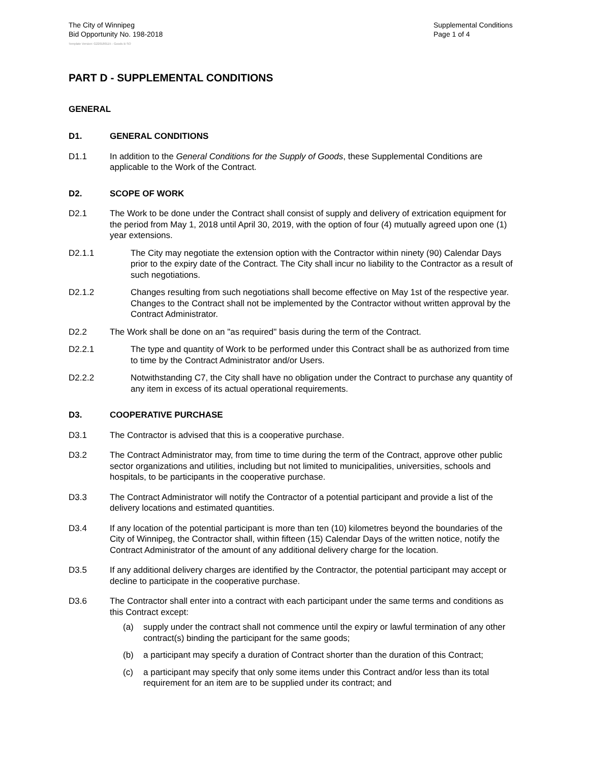The City of Winnipeg
Bid Opportunity No. 198-2018
Supplemental Conditions
Page 1 of 4
Template Version: G220180115 - Goods B SO
PART D - SUPPLEMENTAL CONDITIONS
GENERAL
D1. GENERAL CONDITIONS
D1.1 In addition to the General Conditions for the Supply of Goods, these Supplemental Conditions are applicable to the Work of the Contract.
D2. SCOPE OF WORK
D2.1 The Work to be done under the Contract shall consist of supply and delivery of extrication equipment for the period from May 1, 2018 until April 30, 2019, with the option of four (4) mutually agreed upon one (1) year extensions.
D2.1.1 The City may negotiate the extension option with the Contractor within ninety (90) Calendar Days prior to the expiry date of the Contract. The City shall incur no liability to the Contractor as a result of such negotiations.
D2.1.2 Changes resulting from such negotiations shall become effective on May 1st of the respective year. Changes to the Contract shall not be implemented by the Contractor without written approval by the Contract Administrator.
D2.2 The Work shall be done on an "as required" basis during the term of the Contract.
D2.2.1 The type and quantity of Work to be performed under this Contract shall be as authorized from time to time by the Contract Administrator and/or Users.
D2.2.2 Notwithstanding C7, the City shall have no obligation under the Contract to purchase any quantity of any item in excess of its actual operational requirements.
D3. COOPERATIVE PURCHASE
D3.1 The Contractor is advised that this is a cooperative purchase.
D3.2 The Contract Administrator may, from time to time during the term of the Contract, approve other public sector organizations and utilities, including but not limited to municipalities, universities, schools and hospitals, to be participants in the cooperative purchase.
D3.3 The Contract Administrator will notify the Contractor of a potential participant and provide a list of the delivery locations and estimated quantities.
D3.4 If any location of the potential participant is more than ten (10) kilometres beyond the boundaries of the City of Winnipeg, the Contractor shall, within fifteen (15) Calendar Days of the written notice, notify the Contract Administrator of the amount of any additional delivery charge for the location.
D3.5 If any additional delivery charges are identified by the Contractor, the potential participant may accept or decline to participate in the cooperative purchase.
D3.6 The Contractor shall enter into a contract with each participant under the same terms and conditions as this Contract except:
(a) supply under the contract shall not commence until the expiry or lawful termination of any other contract(s) binding the participant for the same goods;
(b) a participant may specify a duration of Contract shorter than the duration of this Contract;
(c) a participant may specify that only some items under this Contract and/or less than its total requirement for an item are to be supplied under its contract; and